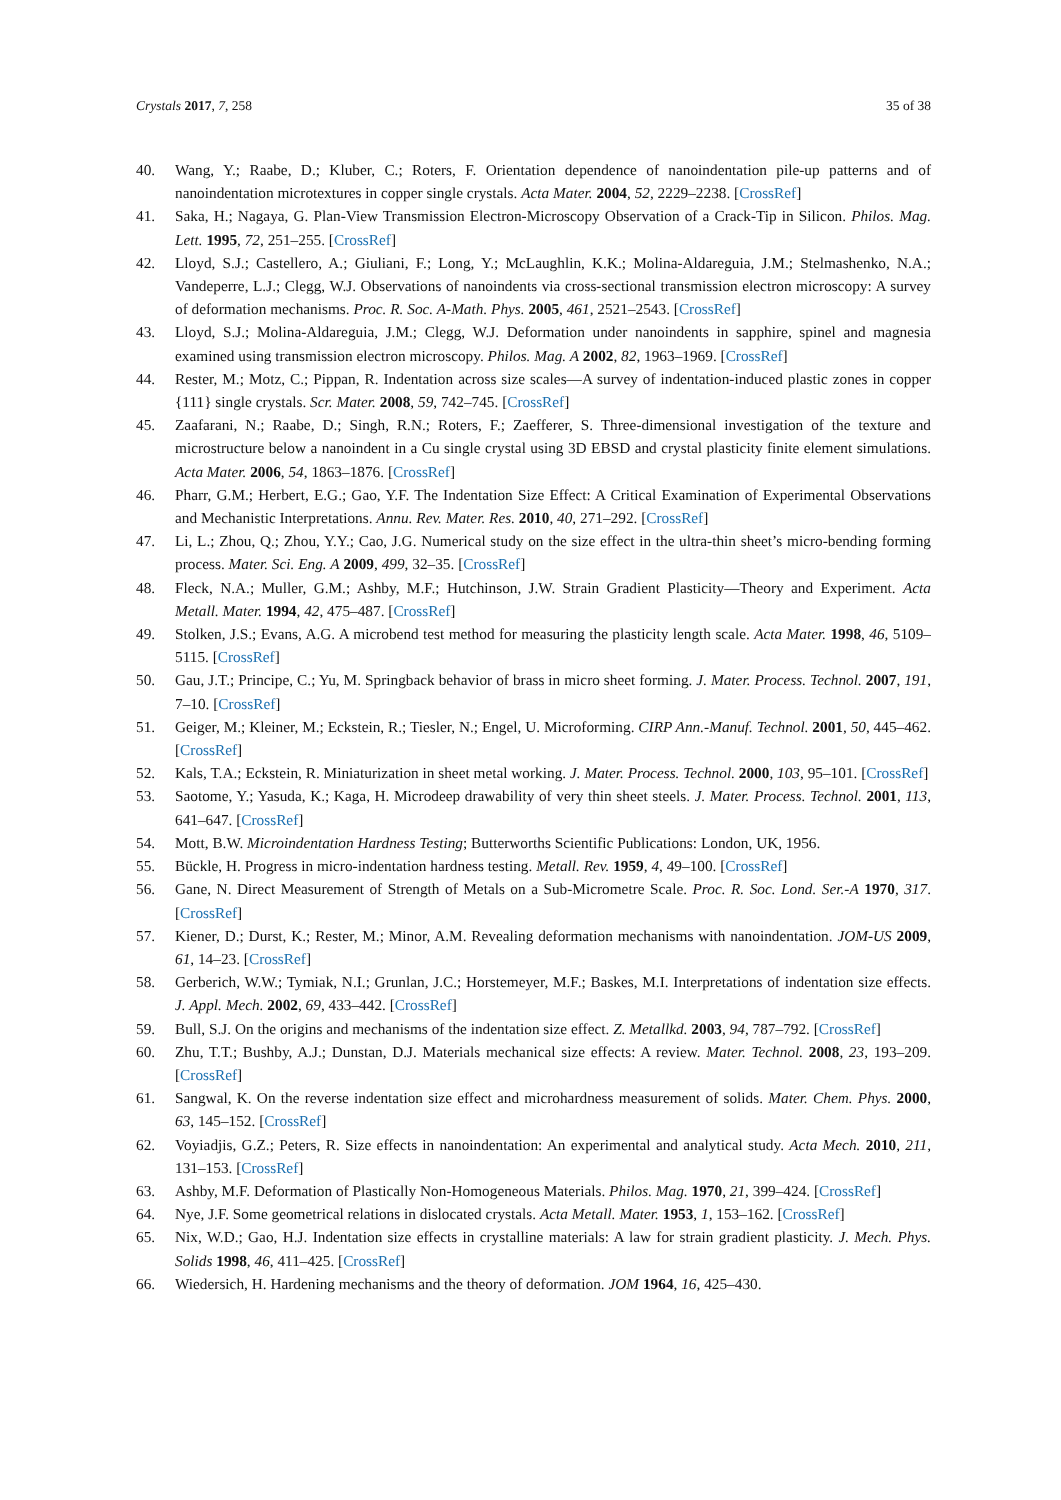Crystals 2017, 7, 258 35 of 38
40. Wang, Y.; Raabe, D.; Kluber, C.; Roters, F. Orientation dependence of nanoindentation pile-up patterns and of nanoindentation microtextures in copper single crystals. Acta Mater. 2004, 52, 2229–2238. [CrossRef]
41. Saka, H.; Nagaya, G. Plan-View Transmission Electron-Microscopy Observation of a Crack-Tip in Silicon. Philos. Mag. Lett. 1995, 72, 251–255. [CrossRef]
42. Lloyd, S.J.; Castellero, A.; Giuliani, F.; Long, Y.; McLaughlin, K.K.; Molina-Aldareguia, J.M.; Stelmashenko, N.A.; Vandeperre, L.J.; Clegg, W.J. Observations of nanoindents via cross-sectional transmission electron microscopy: A survey of deformation mechanisms. Proc. R. Soc. A-Math. Phys. 2005, 461, 2521–2543. [CrossRef]
43. Lloyd, S.J.; Molina-Aldareguia, J.M.; Clegg, W.J. Deformation under nanoindents in sapphire, spinel and magnesia examined using transmission electron microscopy. Philos. Mag. A 2002, 82, 1963–1969. [CrossRef]
44. Rester, M.; Motz, C.; Pippan, R. Indentation across size scales—A survey of indentation-induced plastic zones in copper {111} single crystals. Scr. Mater. 2008, 59, 742–745. [CrossRef]
45. Zaafarani, N.; Raabe, D.; Singh, R.N.; Roters, F.; Zaefferer, S. Three-dimensional investigation of the texture and microstructure below a nanoindent in a Cu single crystal using 3D EBSD and crystal plasticity finite element simulations. Acta Mater. 2006, 54, 1863–1876. [CrossRef]
46. Pharr, G.M.; Herbert, E.G.; Gao, Y.F. The Indentation Size Effect: A Critical Examination of Experimental Observations and Mechanistic Interpretations. Annu. Rev. Mater. Res. 2010, 40, 271–292. [CrossRef]
47. Li, L.; Zhou, Q.; Zhou, Y.Y.; Cao, J.G. Numerical study on the size effect in the ultra-thin sheet’s micro-bending forming process. Mater. Sci. Eng. A 2009, 499, 32–35. [CrossRef]
48. Fleck, N.A.; Muller, G.M.; Ashby, M.F.; Hutchinson, J.W. Strain Gradient Plasticity—Theory and Experiment. Acta Metall. Mater. 1994, 42, 475–487. [CrossRef]
49. Stolken, J.S.; Evans, A.G. A microbend test method for measuring the plasticity length scale. Acta Mater. 1998, 46, 5109–5115. [CrossRef]
50. Gau, J.T.; Principe, C.; Yu, M. Springback behavior of brass in micro sheet forming. J. Mater. Process. Technol. 2007, 191, 7–10. [CrossRef]
51. Geiger, M.; Kleiner, M.; Eckstein, R.; Tiesler, N.; Engel, U. Microforming. CIRP Ann.-Manuf. Technol. 2001, 50, 445–462. [CrossRef]
52. Kals, T.A.; Eckstein, R. Miniaturization in sheet metal working. J. Mater. Process. Technol. 2000, 103, 95–101. [CrossRef]
53. Saotome, Y.; Yasuda, K.; Kaga, H. Microdeep drawability of very thin sheet steels. J. Mater. Process. Technol. 2001, 113, 641–647. [CrossRef]
54. Mott, B.W. Microindentation Hardness Testing; Butterworths Scientific Publications: London, UK, 1956.
55. Bückle, H. Progress in micro-indentation hardness testing. Metall. Rev. 1959, 4, 49–100. [CrossRef]
56. Gane, N. Direct Measurement of Strength of Metals on a Sub-Micrometre Scale. Proc. R. Soc. Lond. Ser.-A 1970, 317. [CrossRef]
57. Kiener, D.; Durst, K.; Rester, M.; Minor, A.M. Revealing deformation mechanisms with nanoindentation. JOM-US 2009, 61, 14–23. [CrossRef]
58. Gerberich, W.W.; Tymiak, N.I.; Grunlan, J.C.; Horstemeyer, M.F.; Baskes, M.I. Interpretations of indentation size effects. J. Appl. Mech. 2002, 69, 433–442. [CrossRef]
59. Bull, S.J. On the origins and mechanisms of the indentation size effect. Z. Metallkd. 2003, 94, 787–792. [CrossRef]
60. Zhu, T.T.; Bushby, A.J.; Dunstan, D.J. Materials mechanical size effects: A review. Mater. Technol. 2008, 23, 193–209. [CrossRef]
61. Sangwal, K. On the reverse indentation size effect and microhardness measurement of solids. Mater. Chem. Phys. 2000, 63, 145–152. [CrossRef]
62. Voyiadjis, G.Z.; Peters, R. Size effects in nanoindentation: An experimental and analytical study. Acta Mech. 2010, 211, 131–153. [CrossRef]
63. Ashby, M.F. Deformation of Plastically Non-Homogeneous Materials. Philos. Mag. 1970, 21, 399–424. [CrossRef]
64. Nye, J.F. Some geometrical relations in dislocated crystals. Acta Metall. Mater. 1953, 1, 153–162. [CrossRef]
65. Nix, W.D.; Gao, H.J. Indentation size effects in crystalline materials: A law for strain gradient plasticity. J. Mech. Phys. Solids 1998, 46, 411–425. [CrossRef]
66. Wiedersich, H. Hardening mechanisms and the theory of deformation. JOM 1964, 16, 425–430.